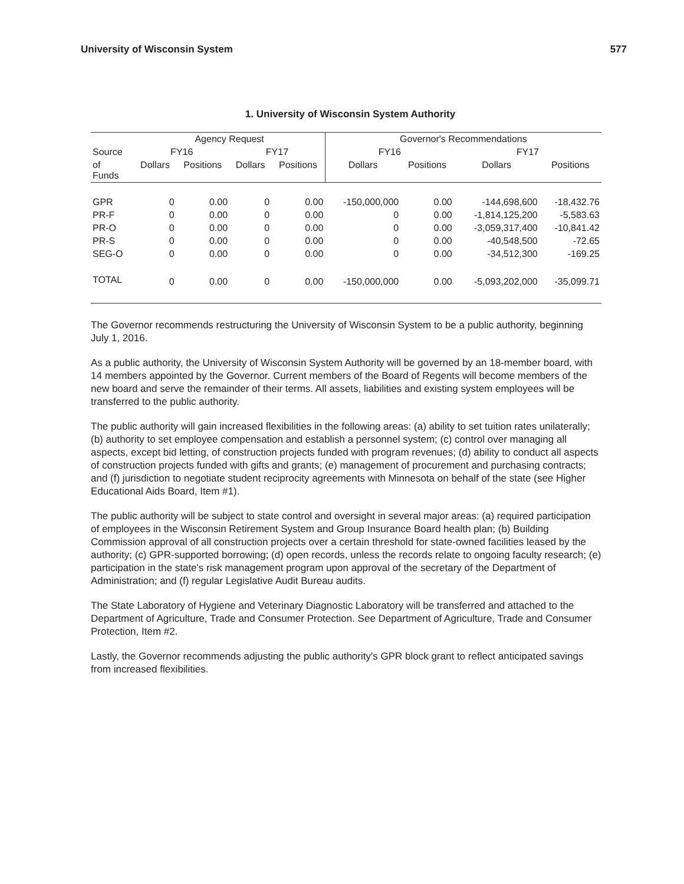University of Wisconsin System 577
1. University of Wisconsin System Authority
| | Agency Request | | | | Governor's Recommendations | | | |
| --- | --- | --- | --- | --- | --- | --- | --- | --- |
| Source | FY16 | | FY17 | | FY16 | | FY17 | |
| of Funds | Dollars | Positions | Dollars | Positions | Dollars | Positions | Dollars | Positions |
| GPR | 0 | 0.00 | 0 | 0.00 | -150,000,000 | 0.00 | -144,698,600 | -18,432.76 |
| PR-F | 0 | 0.00 | 0 | 0.00 | 0 | 0.00 | -1,814,125,200 | -5,583.63 |
| PR-O | 0 | 0.00 | 0 | 0.00 | 0 | 0.00 | -3,059,317,400 | -10,841.42 |
| PR-S | 0 | 0.00 | 0 | 0.00 | 0 | 0.00 | -40,548,500 | -72.65 |
| SEG-O | 0 | 0.00 | 0 | 0.00 | 0 | 0.00 | -34,512,300 | -169.25 |
| TOTAL | 0 | 0.00 | 0 | 0.00 | -150,000,000 | 0.00 | -5,093,202,000 | -35,099.71 |
The Governor recommends restructuring the University of Wisconsin System to be a public authority, beginning July 1, 2016.
As a public authority, the University of Wisconsin System Authority will be governed by an 18-member board, with 14 members appointed by the Governor. Current members of the Board of Regents will become members of the new board and serve the remainder of their terms. All assets, liabilities and existing system employees will be transferred to the public authority.
The public authority will gain increased flexibilities in the following areas: (a) ability to set tuition rates unilaterally; (b) authority to set employee compensation and establish a personnel system; (c) control over managing all aspects, except bid letting, of construction projects funded with program revenues; (d) ability to conduct all aspects of construction projects funded with gifts and grants; (e) management of procurement and purchasing contracts; and (f) jurisdiction to negotiate student reciprocity agreements with Minnesota on behalf of the state (see Higher Educational Aids Board, Item #1).
The public authority will be subject to state control and oversight in several major areas: (a) required participation of employees in the Wisconsin Retirement System and Group Insurance Board health plan; (b) Building Commission approval of all construction projects over a certain threshold for state-owned facilities leased by the authority; (c) GPR-supported borrowing; (d) open records, unless the records relate to ongoing faculty research; (e) participation in the state's risk management program upon approval of the secretary of the Department of Administration; and (f) regular Legislative Audit Bureau audits.
The State Laboratory of Hygiene and Veterinary Diagnostic Laboratory will be transferred and attached to the Department of Agriculture, Trade and Consumer Protection. See Department of Agriculture, Trade and Consumer Protection, Item #2.
Lastly, the Governor recommends adjusting the public authority's GPR block grant to reflect anticipated savings from increased flexibilities.